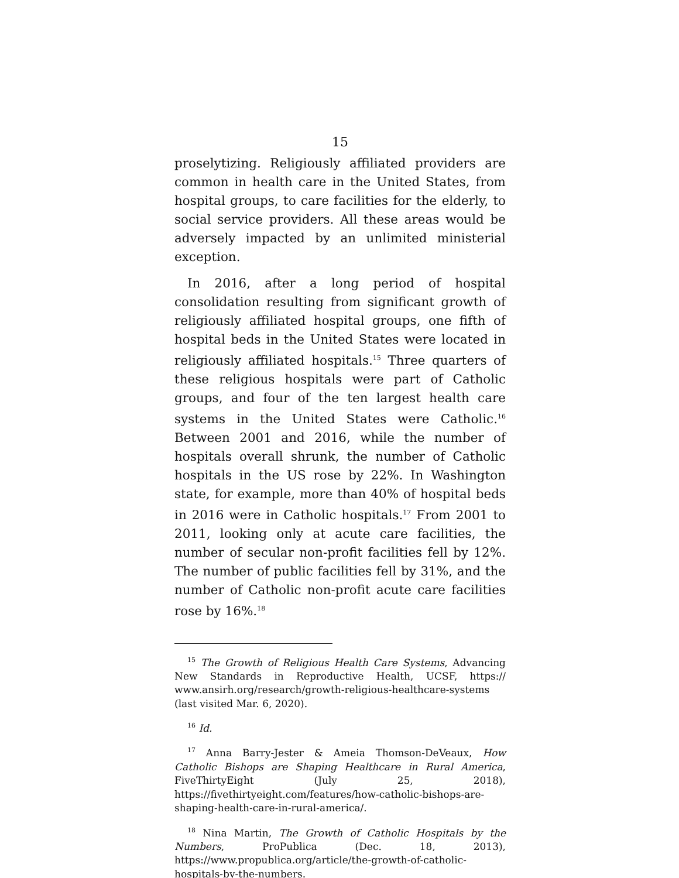15
proselytizing. Religiously affiliated providers are common in health care in the United States, from hospital groups, to care facilities for the elderly, to social service providers. All these areas would be adversely impacted by an unlimited ministerial exception.
In 2016, after a long period of hospital consolidation resulting from significant growth of religiously affiliated hospital groups, one fifth of hospital beds in the United States were located in religiously affiliated hospitals.<sup>15</sup> Three quarters of these religious hospitals were part of Catholic groups, and four of the ten largest health care systems in the United States were Catholic.<sup>16</sup> Between 2001 and 2016, while the number of hospitals overall shrunk, the number of Catholic hospitals in the US rose by 22%. In Washington state, for example, more than 40% of hospital beds in 2016 were in Catholic hospitals.<sup>17</sup> From 2001 to 2011, looking only at acute care facilities, the number of secular non-profit facilities fell by 12%. The number of public facilities fell by 31%, and the number of Catholic non-profit acute care facilities rose by 16%.<sup>18</sup>
<sup>15</sup> The Growth of Religious Health Care Systems, Advancing New Standards in Reproductive Health, UCSF, https:// www.ansirh.org/research/growth-religious-healthcare-systems (last visited Mar. 6, 2020).
<sup>16</sup> Id.
<sup>17</sup> Anna Barry-Jester & Ameia Thomson-DeVeaux, How Catholic Bishops are Shaping Healthcare in Rural America, FiveThirtyEight (July 25, 2018), https://fivethirtyeight.com/features/how-catholic-bishops-are-shaping-health-care-in-rural-america/.
<sup>18</sup> Nina Martin, The Growth of Catholic Hospitals by the Numbers, ProPublica (Dec. 18, 2013), https://www.propublica.org/article/the-growth-of-catholic-hospitals-by-the-numbers.